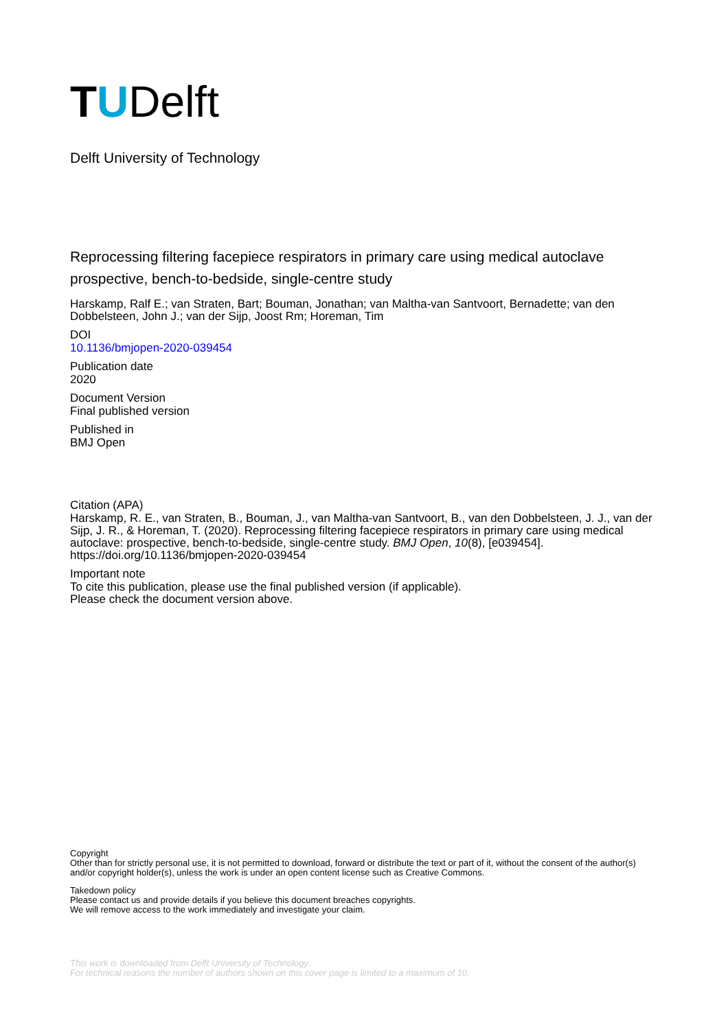TUDelft
Delft University of Technology
Reprocessing filtering facepiece respirators in primary care using medical autoclave prospective, bench-to-bedside, single-centre study
Harskamp, Ralf E.; van Straten, Bart; Bouman, Jonathan; van Maltha-van Santvoort, Bernadette; van den Dobbelsteen, John J.; van der Sijp, Joost Rm; Horeman, Tim
DOI
10.1136/bmjopen-2020-039454
Publication date
2020
Document Version
Final published version
Published in
BMJ Open
Citation (APA)
Harskamp, R. E., van Straten, B., Bouman, J., van Maltha-van Santvoort, B., van den Dobbelsteen, J. J., van der Sijp, J. R., & Horeman, T. (2020). Reprocessing filtering facepiece respirators in primary care using medical autoclave: prospective, bench-to-bedside, single-centre study. BMJ Open, 10(8), [e039454]. https://doi.org/10.1136/bmjopen-2020-039454
Important note
To cite this publication, please use the final published version (if applicable).
Please check the document version above.
Copyright
Other than for strictly personal use, it is not permitted to download, forward or distribute the text or part of it, without the consent of the author(s) and/or copyright holder(s), unless the work is under an open content license such as Creative Commons.
Takedown policy
Please contact us and provide details if you believe this document breaches copyrights.
We will remove access to the work immediately and investigate your claim.
This work is downloaded from Delft University of Technology.
For technical reasons the number of authors shown on this cover page is limited to a maximum of 10.